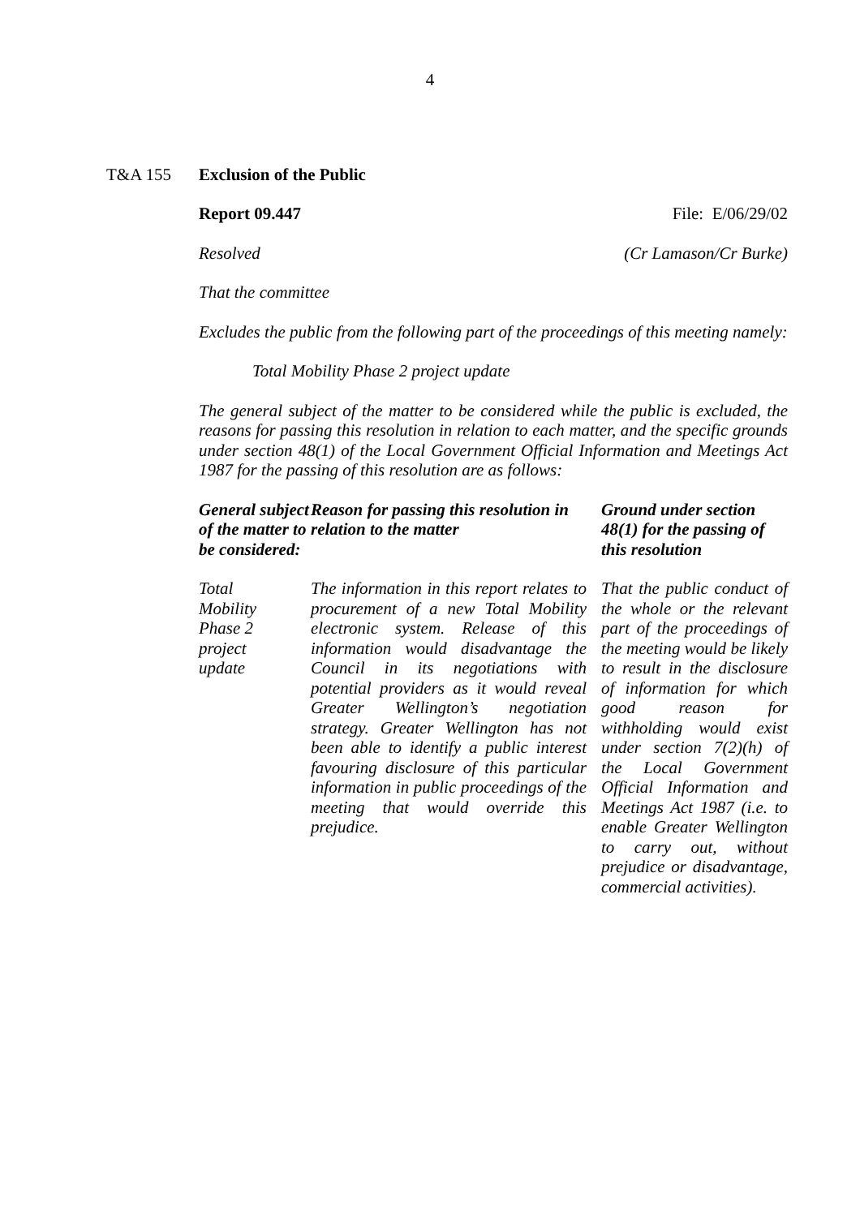4
T&A 155 Exclusion of the Public
Report 09.447 File: E/06/29/02
Resolved (Cr Lamason/Cr Burke)
That the committee
Excludes the public from the following part of the proceedings of this meeting namely:
Total Mobility Phase 2 project update
The general subject of the matter to be considered while the public is excluded, the reasons for passing this resolution in relation to each matter, and the specific grounds under section 48(1) of the Local Government Official Information and Meetings Act 1987 for the passing of this resolution are as follows:
| General subject of the matter to be considered: | Reason for passing this resolution in relation to the matter | Ground under section 48(1) for the passing of this resolution |
| --- | --- | --- |
| Total Mobility Phase 2 project update | The information in this report relates to procurement of a new Total Mobility electronic system. Release of this information would disadvantage the Council in its negotiations with potential providers as it would reveal Greater Wellington’s negotiation strategy. Greater Wellington has not been able to identify a public interest favouring disclosure of this particular information in public proceedings of the meeting that would override this prejudice. | That the public conduct of the whole or the relevant part of the proceedings of the meeting would be likely to result in the disclosure of information for which good reason for withholding would exist under section 7(2)(h) of the Local Government Official Information and Meetings Act 1987 (i.e. to enable Greater Wellington to carry out, without prejudice or disadvantage, commercial activities). |